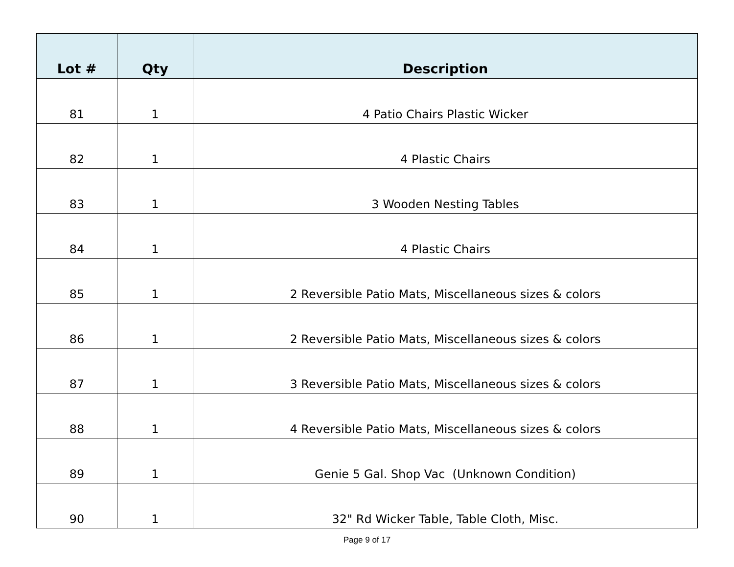| Lot # | Qty | Description |
| --- | --- | --- |
| 81 | 1 | 4 Patio Chairs Plastic Wicker |
| 82 | 1 | 4 Plastic Chairs |
| 83 | 1 | 3 Wooden Nesting Tables |
| 84 | 1 | 4 Plastic Chairs |
| 85 | 1 | 2 Reversible Patio Mats, Miscellaneous sizes & colors |
| 86 | 1 | 2 Reversible Patio Mats, Miscellaneous sizes & colors |
| 87 | 1 | 3 Reversible Patio Mats, Miscellaneous sizes & colors |
| 88 | 1 | 4 Reversible Patio Mats, Miscellaneous sizes & colors |
| 89 | 1 | Genie 5 Gal. Shop Vac (Unknown Condition) |
| 90 | 1 | 32" Rd Wicker Table, Table Cloth, Misc. |
Page 9 of 17